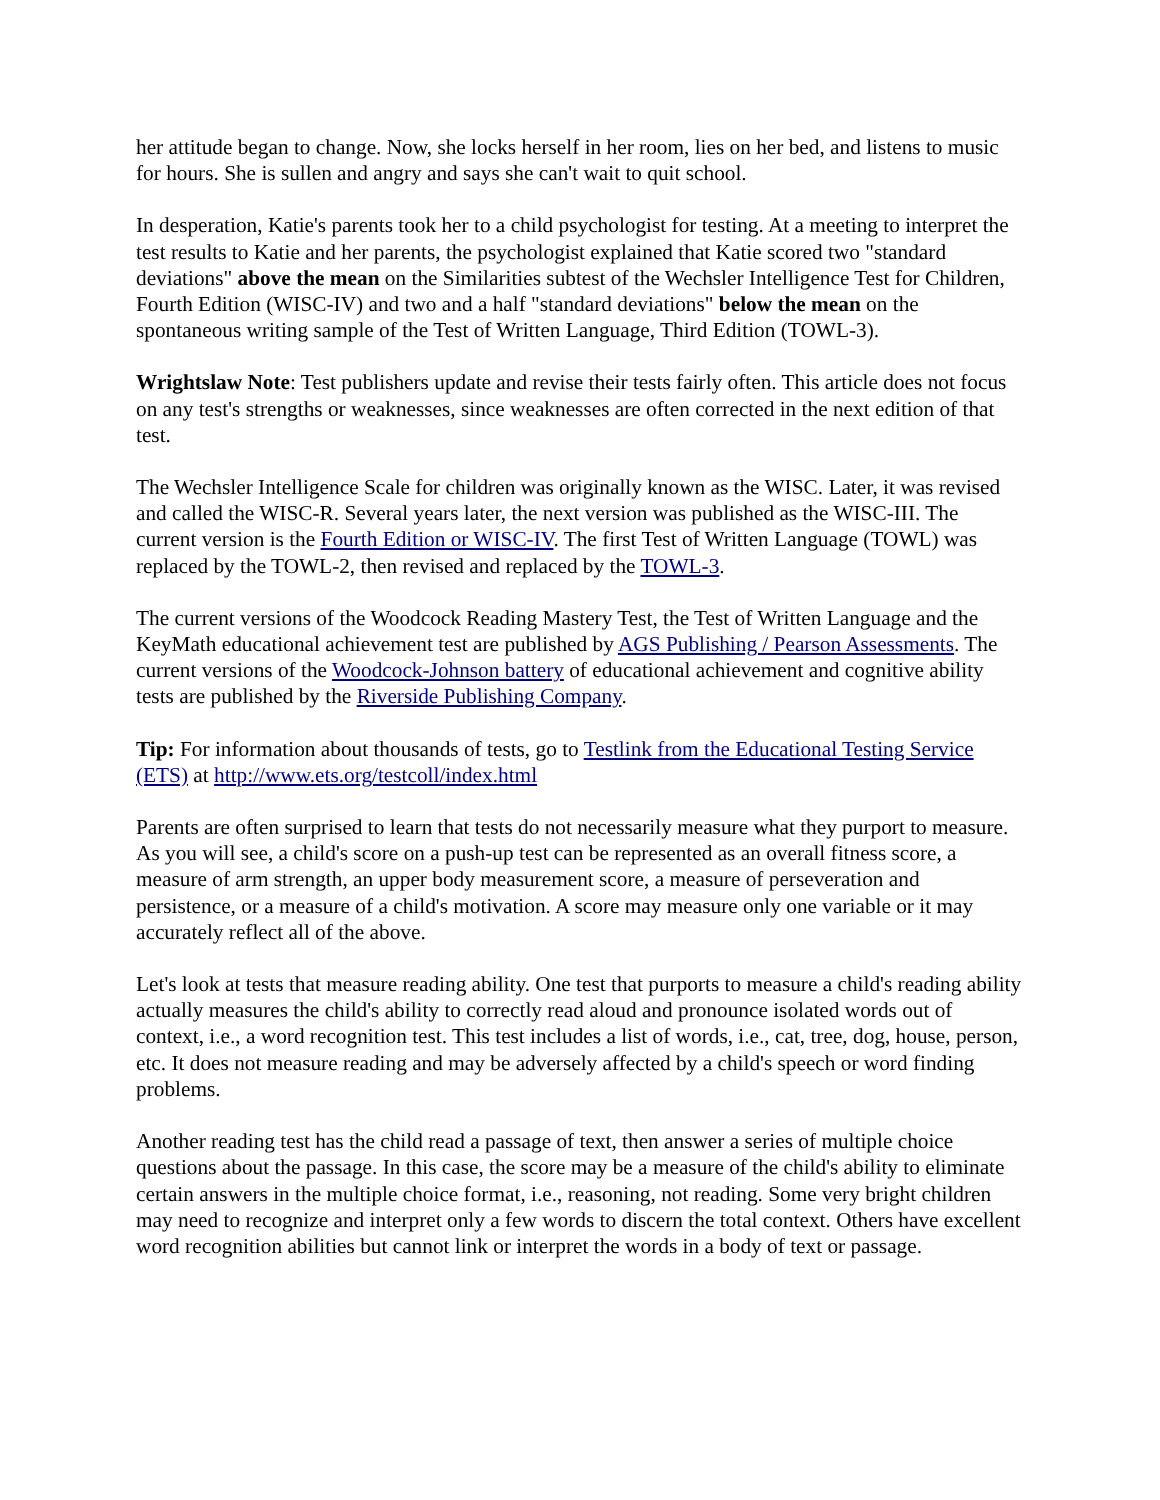her attitude began to change. Now, she locks herself in her room, lies on her bed, and listens to music for hours. She is sullen and angry and says she can't wait to quit school.
In desperation, Katie's parents took her to a child psychologist for testing. At a meeting to interpret the test results to Katie and her parents, the psychologist explained that Katie scored two "standard deviations" above the mean on the Similarities subtest of the Wechsler Intelligence Test for Children, Fourth Edition (WISC-IV) and two and a half "standard deviations" below the mean on the spontaneous writing sample of the Test of Written Language, Third Edition (TOWL-3).
Wrightslaw Note: Test publishers update and revise their tests fairly often. This article does not focus on any test's strengths or weaknesses, since weaknesses are often corrected in the next edition of that test.
The Wechsler Intelligence Scale for children was originally known as the WISC. Later, it was revised and called the WISC-R. Several years later, the next version was published as the WISC-III. The current version is the Fourth Edition or WISC-IV. The first Test of Written Language (TOWL) was replaced by the TOWL-2, then revised and replaced by the TOWL-3.
The current versions of the Woodcock Reading Mastery Test, the Test of Written Language and the KeyMath educational achievement test are published by AGS Publishing / Pearson Assessments. The current versions of the Woodcock-Johnson battery of educational achievement and cognitive ability tests are published by the Riverside Publishing Company.
Tip: For information about thousands of tests, go to Testlink from the Educational Testing Service (ETS) at http://www.ets.org/testcoll/index.html
Parents are often surprised to learn that tests do not necessarily measure what they purport to measure. As you will see, a child's score on a push-up test can be represented as an overall fitness score, a measure of arm strength, an upper body measurement score, a measure of perseveration and persistence, or a measure of a child's motivation. A score may measure only one variable or it may accurately reflect all of the above.
Let's look at tests that measure reading ability. One test that purports to measure a child's reading ability actually measures the child's ability to correctly read aloud and pronounce isolated words out of context, i.e., a word recognition test. This test includes a list of words, i.e., cat, tree, dog, house, person, etc. It does not measure reading and may be adversely affected by a child's speech or word finding problems.
Another reading test has the child read a passage of text, then answer a series of multiple choice questions about the passage. In this case, the score may be a measure of the child's ability to eliminate certain answers in the multiple choice format, i.e., reasoning, not reading. Some very bright children may need to recognize and interpret only a few words to discern the total context. Others have excellent word recognition abilities but cannot link or interpret the words in a body of text or passage.